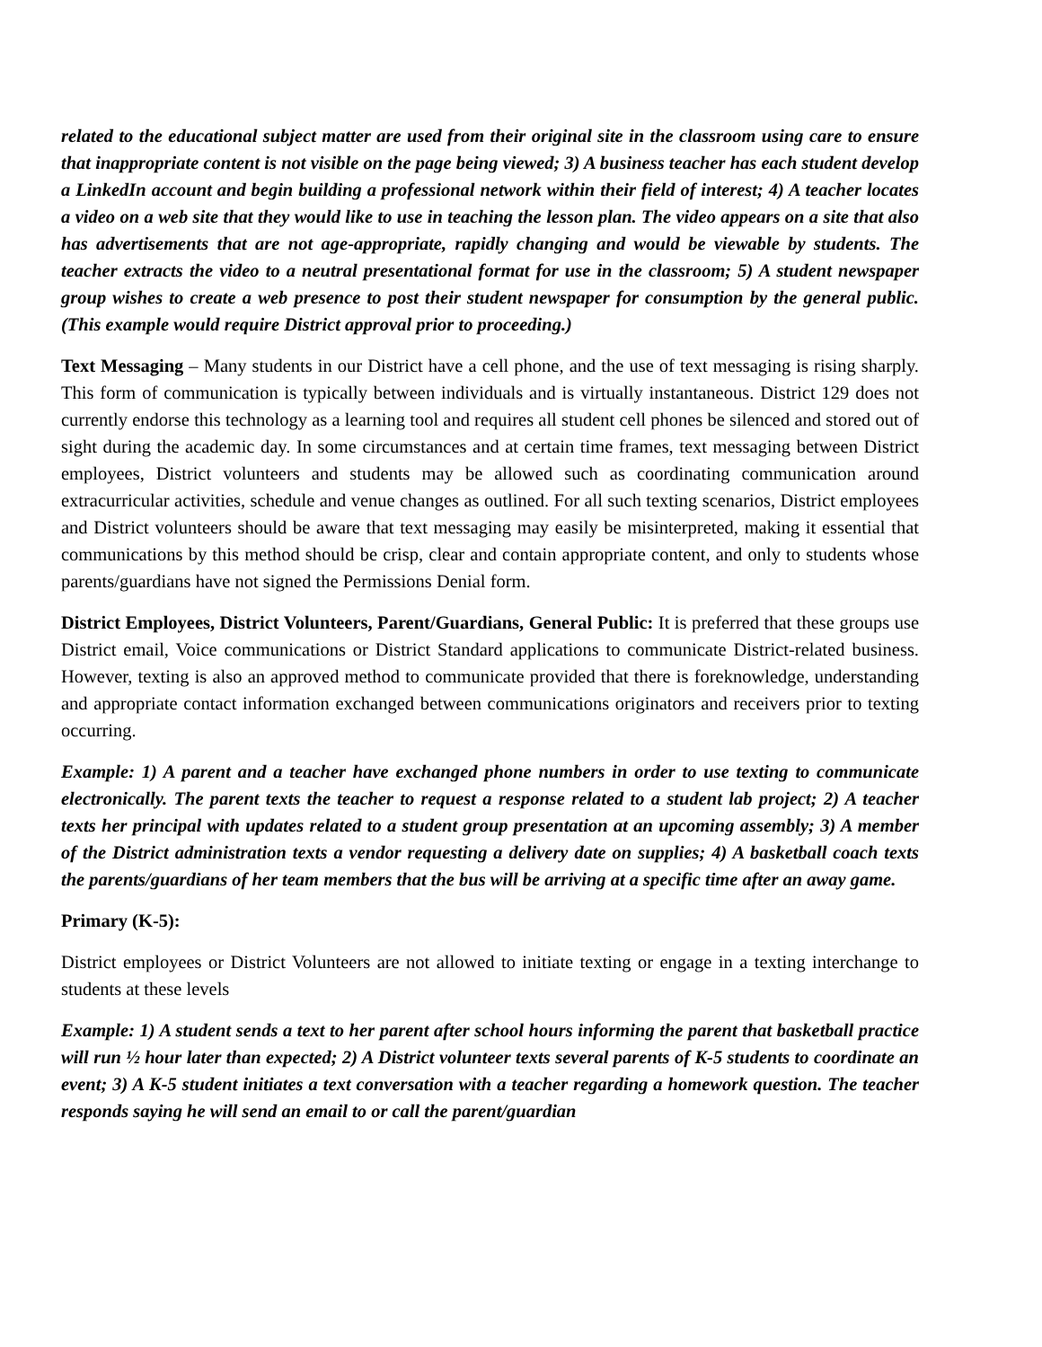related to the educational subject matter are used from their original site in the classroom using care to ensure that inappropriate content is not visible on the page being viewed; 3) A business teacher has each student develop a LinkedIn account and begin building a professional network within their field of interest; 4) A teacher locates a video on a web site that they would like to use in teaching the lesson plan. The video appears on a site that also has advertisements that are not age-appropriate, rapidly changing and would be viewable by students. The teacher extracts the video to a neutral presentational format for use in the classroom; 5) A student newspaper group wishes to create a web presence to post their student newspaper for consumption by the general public. (This example would require District approval prior to proceeding.)
Text Messaging – Many students in our District have a cell phone, and the use of text messaging is rising sharply. This form of communication is typically between individuals and is virtually instantaneous. District 129 does not currently endorse this technology as a learning tool and requires all student cell phones be silenced and stored out of sight during the academic day. In some circumstances and at certain time frames, text messaging between District employees, District volunteers and students may be allowed such as coordinating communication around extracurricular activities, schedule and venue changes as outlined. For all such texting scenarios, District employees and District volunteers should be aware that text messaging may easily be misinterpreted, making it essential that communications by this method should be crisp, clear and contain appropriate content, and only to students whose parents/guardians have not signed the Permissions Denial form.
District Employees, District Volunteers, Parent/Guardians, General Public: It is preferred that these groups use District email, Voice communications or District Standard applications to communicate District-related business. However, texting is also an approved method to communicate provided that there is foreknowledge, understanding and appropriate contact information exchanged between communications originators and receivers prior to texting occurring.
Example: 1) A parent and a teacher have exchanged phone numbers in order to use texting to communicate electronically. The parent texts the teacher to request a response related to a student lab project; 2) A teacher texts her principal with updates related to a student group presentation at an upcoming assembly; 3) A member of the District administration texts a vendor requesting a delivery date on supplies; 4) A basketball coach texts the parents/guardians of her team members that the bus will be arriving at a specific time after an away game.
Primary (K-5):
District employees or District Volunteers are not allowed to initiate texting or engage in a texting interchange to students at these levels
Example: 1) A student sends a text to her parent after school hours informing the parent that basketball practice will run ½ hour later than expected; 2) A District volunteer texts several parents of K-5 students to coordinate an event; 3) A K-5 student initiates a text conversation with a teacher regarding a homework question. The teacher responds saying he will send an email to or call the parent/guardian